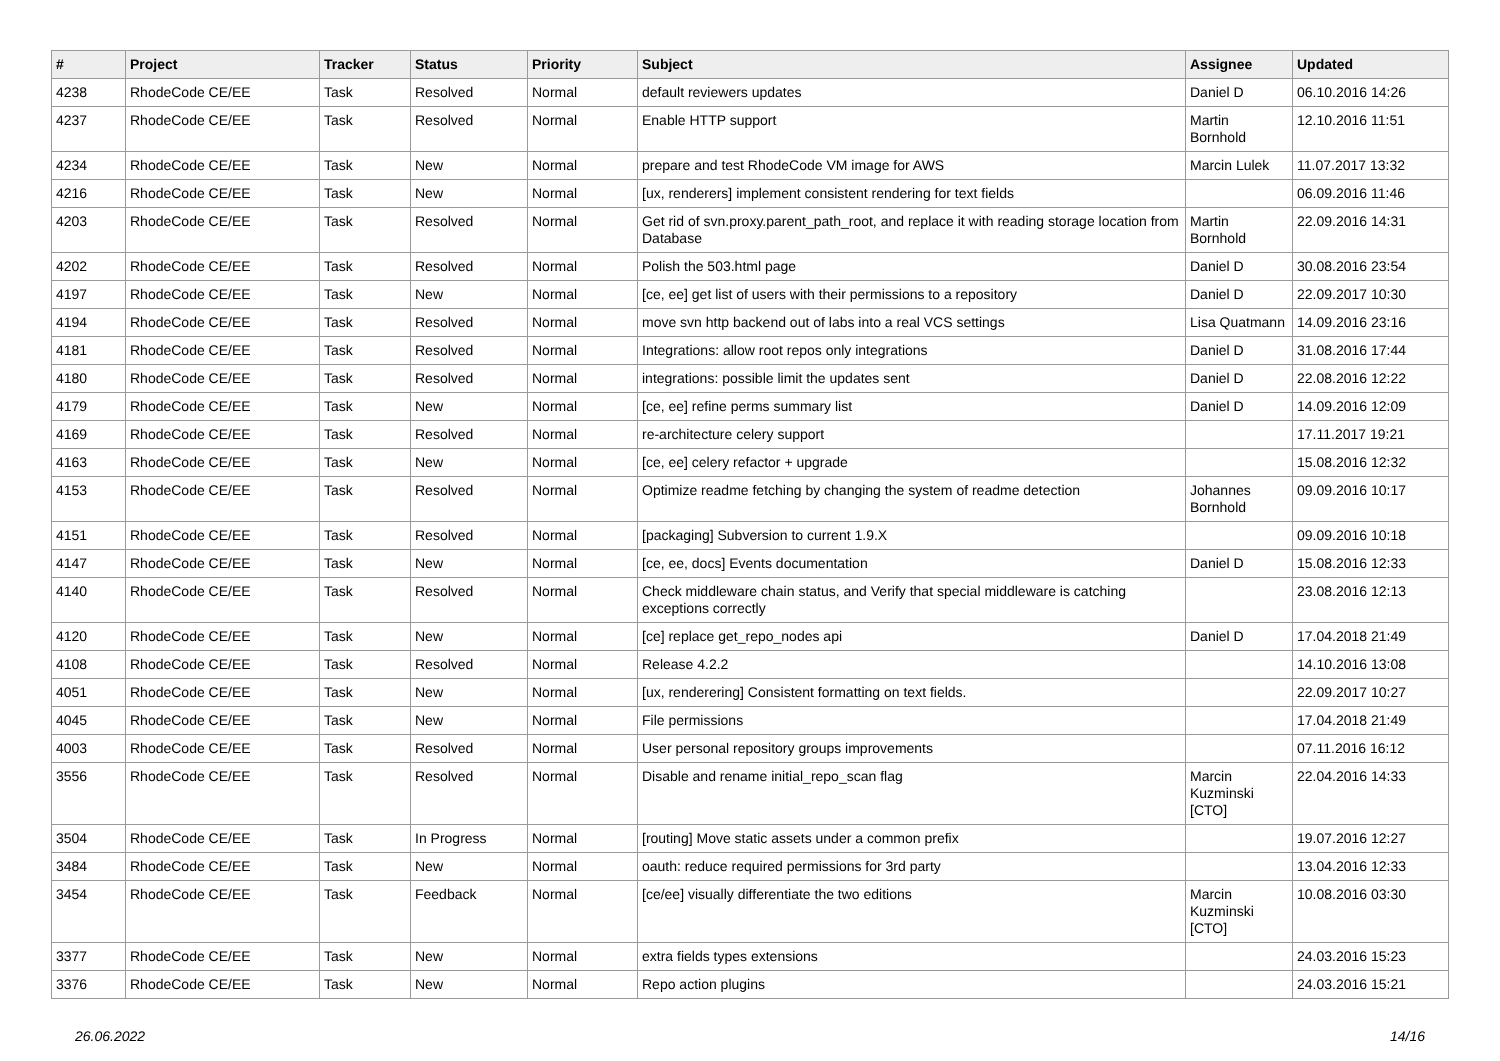| # | Project | Tracker | Status | Priority | Subject | Assignee | Updated |
| --- | --- | --- | --- | --- | --- | --- | --- |
| 4238 | RhodeCode CE/EE | Task | Resolved | Normal | default reviewers updates | Daniel D | 06.10.2016 14:26 |
| 4237 | RhodeCode CE/EE | Task | Resolved | Normal | Enable HTTP support | Martin Bornhold | 12.10.2016 11:51 |
| 4234 | RhodeCode CE/EE | Task | New | Normal | prepare and test RhodeCode VM image for AWS | Marcin Lulek | 11.07.2017 13:32 |
| 4216 | RhodeCode CE/EE | Task | New | Normal | [ux, renderers] implement consistent rendering for text fields | | 06.09.2016 11:46 |
| 4203 | RhodeCode CE/EE | Task | Resolved | Normal | Get rid of svn.proxy.parent_path_root, and replace it with reading storage location from Database | Martin Bornhold | 22.09.2016 14:31 |
| 4202 | RhodeCode CE/EE | Task | Resolved | Normal | Polish the 503.html page | Daniel D | 30.08.2016 23:54 |
| 4197 | RhodeCode CE/EE | Task | New | Normal | [ce, ee] get list of users with their permissions to a repository | Daniel D | 22.09.2017 10:30 |
| 4194 | RhodeCode CE/EE | Task | Resolved | Normal | move svn http backend out of labs into a real VCS settings | Lisa Quatmann | 14.09.2016 23:16 |
| 4181 | RhodeCode CE/EE | Task | Resolved | Normal | Integrations: allow root repos only integrations | Daniel D | 31.08.2016 17:44 |
| 4180 | RhodeCode CE/EE | Task | Resolved | Normal | integrations: possible limit the updates sent | Daniel D | 22.08.2016 12:22 |
| 4179 | RhodeCode CE/EE | Task | New | Normal | [ce, ee] refine perms summary list | Daniel D | 14.09.2016 12:09 |
| 4169 | RhodeCode CE/EE | Task | Resolved | Normal | re-architecture celery support | | 17.11.2017 19:21 |
| 4163 | RhodeCode CE/EE | Task | New | Normal | [ce, ee] celery refactor + upgrade | | 15.08.2016 12:32 |
| 4153 | RhodeCode CE/EE | Task | Resolved | Normal | Optimize readme fetching by changing the system of readme detection | Johannes Bornhold | 09.09.2016 10:17 |
| 4151 | RhodeCode CE/EE | Task | Resolved | Normal | [packaging] Subversion to current 1.9.X | | 09.09.2016 10:18 |
| 4147 | RhodeCode CE/EE | Task | New | Normal | [ce, ee, docs] Events documentation | Daniel D | 15.08.2016 12:33 |
| 4140 | RhodeCode CE/EE | Task | Resolved | Normal | Check middleware chain status, and Verify that special middleware is catching exceptions correctly | | 23.08.2016 12:13 |
| 4120 | RhodeCode CE/EE | Task | New | Normal | [ce] replace get_repo_nodes api | Daniel D | 17.04.2018 21:49 |
| 4108 | RhodeCode CE/EE | Task | Resolved | Normal | Release 4.2.2 | | 14.10.2016 13:08 |
| 4051 | RhodeCode CE/EE | Task | New | Normal | [ux, renderering] Consistent formatting on text fields. | | 22.09.2017 10:27 |
| 4045 | RhodeCode CE/EE | Task | New | Normal | File permissions | | 17.04.2018 21:49 |
| 4003 | RhodeCode CE/EE | Task | Resolved | Normal | User personal repository groups improvements | | 07.11.2016 16:12 |
| 3556 | RhodeCode CE/EE | Task | Resolved | Normal | Disable and rename initial_repo_scan flag | Marcin Kuzminski [CTO] | 22.04.2016 14:33 |
| 3504 | RhodeCode CE/EE | Task | In Progress | Normal | [routing] Move static assets under a common prefix | | 19.07.2016 12:27 |
| 3484 | RhodeCode CE/EE | Task | New | Normal | oauth: reduce required permissions for 3rd party | | 13.04.2016 12:33 |
| 3454 | RhodeCode CE/EE | Task | Feedback | Normal | [ce/ee] visually differentiate the two editions | Marcin Kuzminski [CTO] | 10.08.2016 03:30 |
| 3377 | RhodeCode CE/EE | Task | New | Normal | extra fields types extensions | | 24.03.2016 15:23 |
| 3376 | RhodeCode CE/EE | Task | New | Normal | Repo action plugins | | 24.03.2016 15:21 |
26.06.2022 14/16